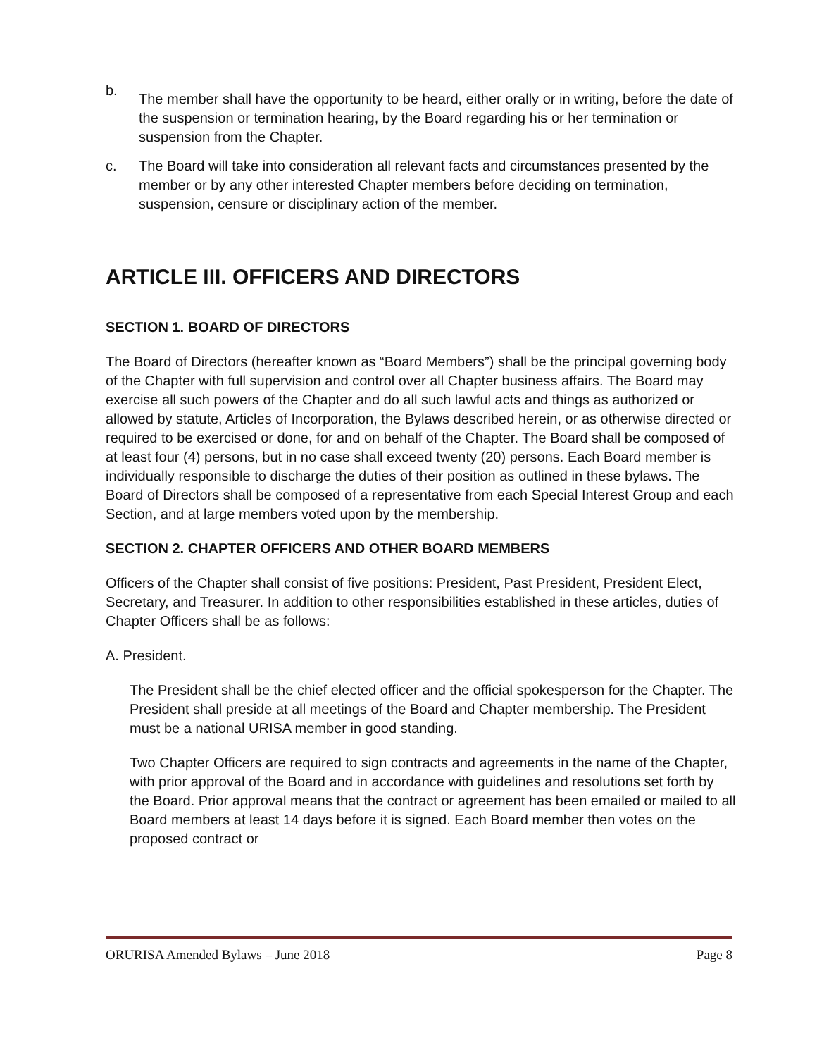b. The member shall have the opportunity to be heard, either orally or in writing, before the date of the suspension or termination hearing, by the Board regarding his or her termination or suspension from the Chapter.
c. The Board will take into consideration all relevant facts and circumstances presented by the member or by any other interested Chapter members before deciding on termination, suspension, censure or disciplinary action of the member.
ARTICLE III. OFFICERS AND DIRECTORS
SECTION 1. BOARD OF DIRECTORS
The Board of Directors (hereafter known as “Board Members”) shall be the principal governing body of the Chapter with full supervision and control over all Chapter business affairs. The Board may exercise all such powers of the Chapter and do all such lawful acts and things as authorized or allowed by statute, Articles of Incorporation, the Bylaws described herein, or as otherwise directed or required to be exercised or done, for and on behalf of the Chapter. The Board shall be composed of at least four (4) persons, but in no case shall exceed twenty (20) persons. Each Board member is individually responsible to discharge the duties of their position as outlined in these bylaws. The Board of Directors shall be composed of a representative from each Special Interest Group and each Section, and at large members voted upon by the membership.
SECTION 2. CHAPTER OFFICERS AND OTHER BOARD MEMBERS
Officers of the Chapter shall consist of five positions: President, Past President, President Elect, Secretary, and Treasurer. In addition to other responsibilities established in these articles, duties of Chapter Officers shall be as follows:
A. President.
The President shall be the chief elected officer and the official spokesperson for the Chapter. The President shall preside at all meetings of the Board and Chapter membership. The President must be a national URISA member in good standing.
Two Chapter Officers are required to sign contracts and agreements in the name of the Chapter, with prior approval of the Board and in accordance with guidelines and resolutions set forth by the Board. Prior approval means that the contract or agreement has been emailed or mailed to all Board members at least 14 days before it is signed. Each Board member then votes on the proposed contract or
ORURISA Amended Bylaws – June 2018 Page 8